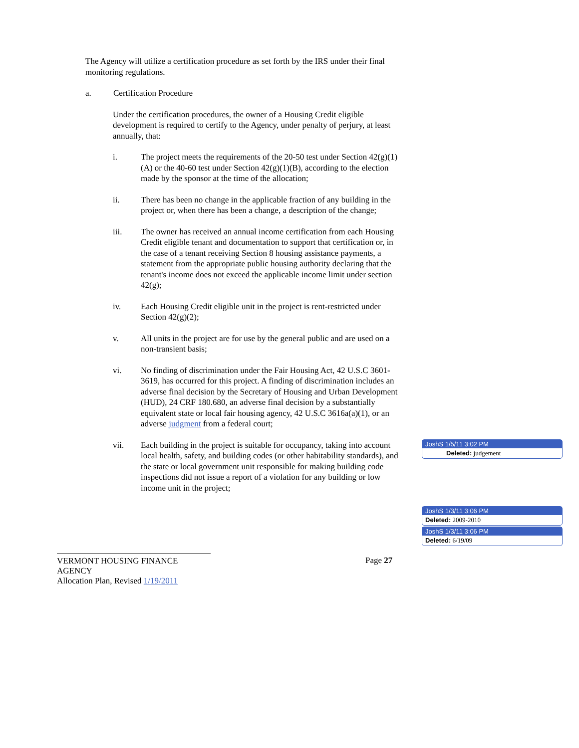The Agency will utilize a certification procedure as set forth by the IRS under their final monitoring regulations.
a. Certification Procedure
Under the certification procedures, the owner of a Housing Credit eligible development is required to certify to the Agency, under penalty of perjury, at least annually, that:
i. The project meets the requirements of the 20-50 test under Section 42(g)(1)(A) or the 40-60 test under Section 42(g)(1)(B), according to the election made by the sponsor at the time of the allocation;
ii. There has been no change in the applicable fraction of any building in the project or, when there has been a change, a description of the change;
iii. The owner has received an annual income certification from each Housing Credit eligible tenant and documentation to support that certification or, in the case of a tenant receiving Section 8 housing assistance payments, a statement from the appropriate public housing authority declaring that the tenant's income does not exceed the applicable income limit under section 42(g);
iv. Each Housing Credit eligible unit in the project is rent-restricted under Section 42(g)(2);
v. All units in the project are for use by the general public and are used on a non-transient basis;
vi. No finding of discrimination under the Fair Housing Act, 42 U.S.C 3601-3619, has occurred for this project. A finding of discrimination includes an adverse final decision by the Secretary of Housing and Urban Development (HUD), 24 CRF 180.680, an adverse final decision by a substantially equivalent state or local fair housing agency, 42 U.S.C 3616a(a)(1), or an adverse judgment from a federal court;
vii. Each building in the project is suitable for occupancy, taking into account local health, safety, and building codes (or other habitability standards), and the state or local government unit responsible for making building code inspections did not issue a report of a violation for any building or low income unit in the project;
VERMONT HOUSING FINANCE AGENCY
Allocation Plan, Revised 1/19/2011
Page 27
JoshS 1/5/11 3:02 PM
Deleted: judgement
JoshS 1/3/11 3:06 PM
Deleted: 2009-2010
JoshS 1/3/11 3:06 PM
Deleted: 6/19/09